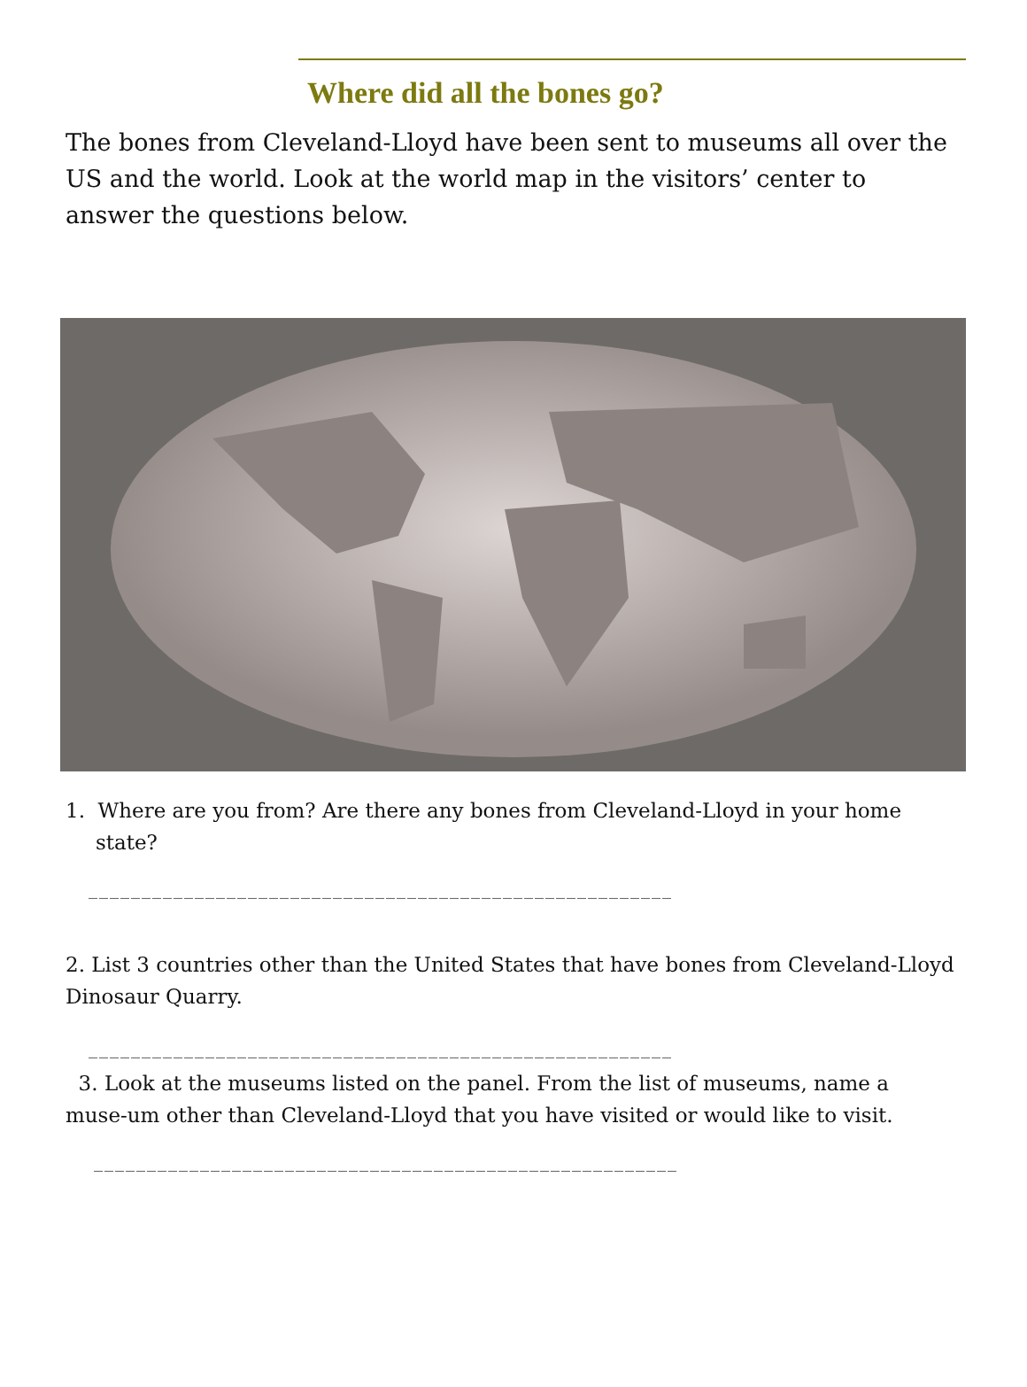Where did all the bones go?
The bones from Cleveland-Lloyd have been sent to museums all over the US and the world. Look at the world map in the visitors’ center to answer the questions below.
1. Where are you from? Are there any bones from Cleveland-Lloyd in your home state?
_______________________________________________________
2. List 3 countries other than the United States that have bones from Cleveland-Lloyd Dinosaur Quarry.
_______________________________________________________
3. Look at the museums listed on the panel. From the list of museums, name a muse-um other than Cleveland-Lloyd that you have visited or would like to visit.
_______________________________________________________